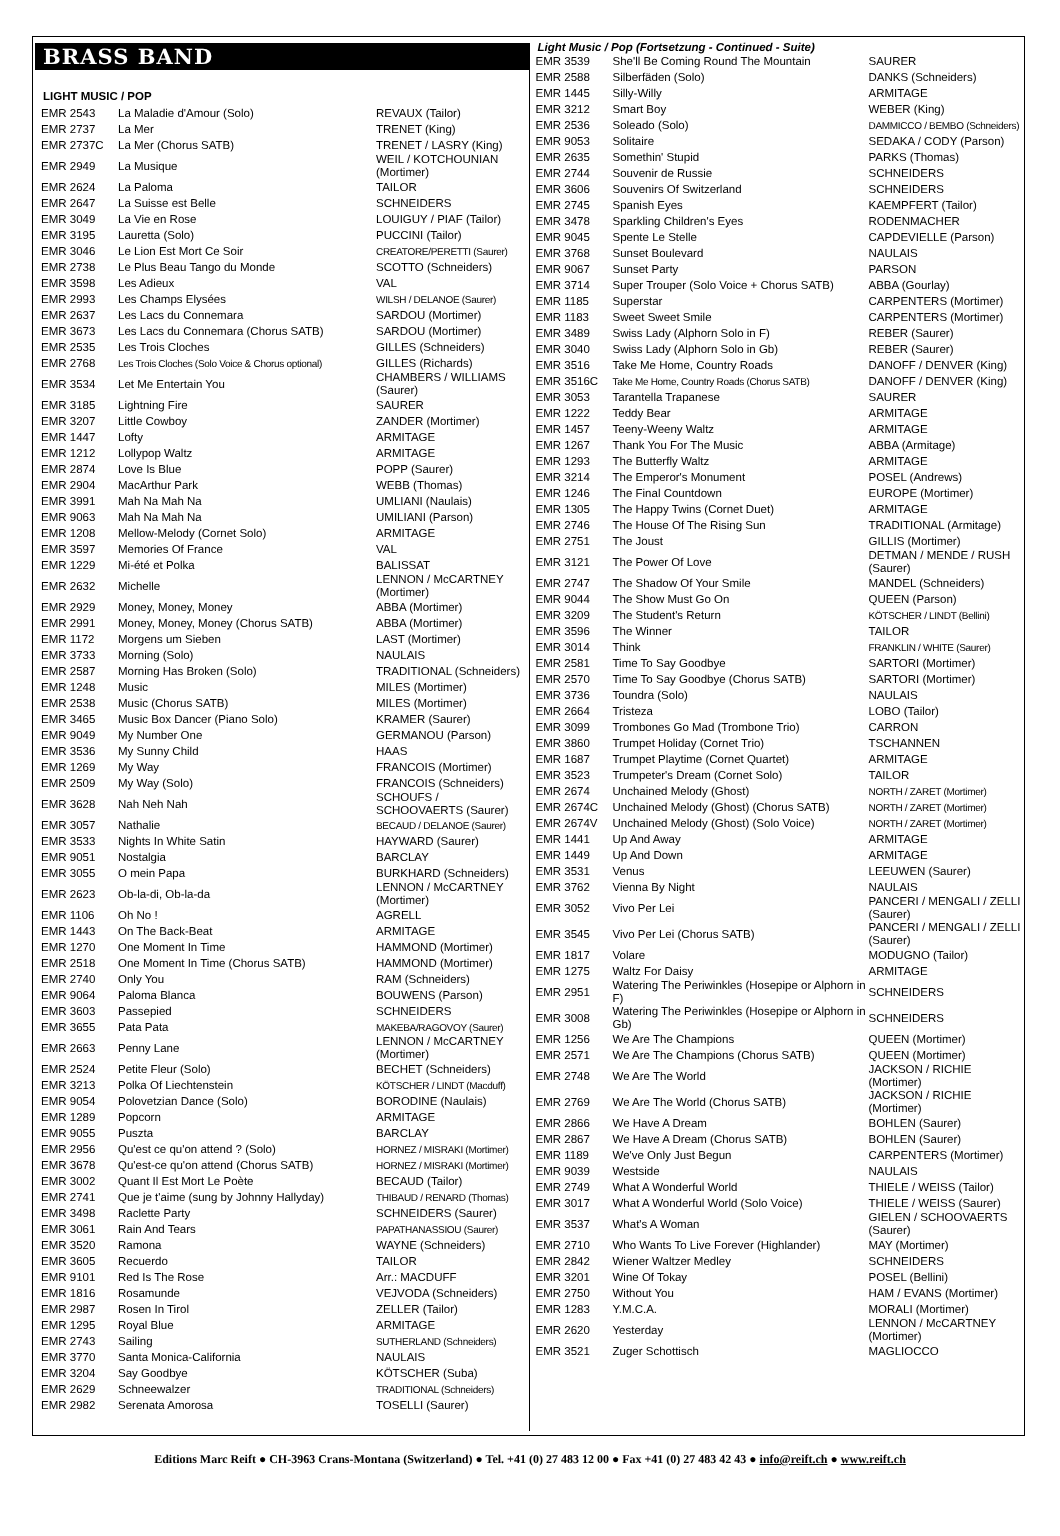BRASS BAND
LIGHT MUSIC / POP
| EMR 2543 | La Maladie d'Amour (Solo) | REVAUX (Tailor) |
| EMR 2737 | La Mer | TRENET (King) |
| EMR 2737C | La Mer (Chorus SATB) | TRENET / LASRY (King) |
| EMR 2949 | La Musique | WEIL / KOTCHOUNIAN (Mortimer) |
| EMR 2624 | La Paloma | TAILOR |
| EMR 2647 | La Suisse est Belle | SCHNEIDERS |
| EMR 3049 | La Vie en Rose | LOUIGUY / PIAF (Tailor) |
| EMR 3195 | Lauretta (Solo) | PUCCINI (Tailor) |
| EMR 3046 | Le Lion Est Mort Ce Soir | CREATORE/PERETTI (Saurer) |
| EMR 2738 | Le Plus Beau Tango du Monde | SCOTTO (Schneiders) |
| EMR 3598 | Les Adieux | VAL |
| EMR 2993 | Les Champs Elysées | WILSH / DELANOE (Saurer) |
| EMR 2637 | Les Lacs du Connemara | SARDOU (Mortimer) |
| EMR 3673 | Les Lacs du Connemara (Chorus SATB) | SARDOU (Mortimer) |
| EMR 2535 | Les Trois Cloches | GILLES (Schneiders) |
| EMR 2768 | Les Trois Cloches (Solo Voice & Chorus optional) | GILLES (Richards) |
| EMR 3534 | Let Me Entertain You | CHAMBERS / WILLIAMS (Saurer) |
| EMR 3185 | Lightning Fire | SAURER |
| EMR 3207 | Little Cowboy | ZANDER (Mortimer) |
| EMR 1447 | Lofty | ARMITAGE |
| EMR 1212 | Lollypop Waltz | ARMITAGE |
| EMR 2874 | Love Is Blue | POPP (Saurer) |
| EMR 2904 | MacArthur Park | WEBB (Thomas) |
| EMR 3991 | Mah Na Mah Na | UMLIANI (Naulais) |
| EMR 9063 | Mah Na Mah Na | UMILIANI (Parson) |
| EMR 1208 | Mellow-Melody (Cornet Solo) | ARMITAGE |
| EMR 3597 | Memories Of France | VAL |
| EMR 1229 | Mi-été et Polka | BALISSAT |
| EMR 2632 | Michelle | LENNON / McCARTNEY (Mortimer) |
| EMR 2929 | Money, Money, Money | ABBA (Mortimer) |
| EMR 2991 | Money, Money, Money (Chorus SATB) | ABBA (Mortimer) |
| EMR 1172 | Morgens um Sieben | LAST (Mortimer) |
| EMR 3733 | Morning (Solo) | NAULAIS |
| EMR 2587 | Morning Has Broken (Solo) | TRADITIONAL (Schneiders) |
| EMR 1248 | Music | MILES (Mortimer) |
| EMR 2538 | Music (Chorus SATB) | MILES (Mortimer) |
| EMR 3465 | Music Box Dancer (Piano Solo) | KRAMER (Saurer) |
| EMR 9049 | My Number One | GERMANOU (Parson) |
| EMR 3536 | My Sunny Child | HAAS |
| EMR 1269 | My Way | FRANCOIS (Mortimer) |
| EMR 2509 | My Way (Solo) | FRANCOIS (Schneiders) |
| EMR 3628 | Nah Neh Nah | SCHOUFS / SCHOOVAERTS (Saurer) |
| EMR 3057 | Nathalie | BECAUD / DELANOE (Saurer) |
| EMR 3533 | Nights In White Satin | HAYWARD (Saurer) |
| EMR 9051 | Nostalgia | BARCLAY |
| EMR 3055 | O mein Papa | BURKHARD (Schneiders) |
| EMR 2623 | Ob-la-di, Ob-la-da | LENNON / McCARTNEY (Mortimer) |
| EMR 1106 | Oh No ! | AGRELL |
| EMR 1443 | On The Back-Beat | ARMITAGE |
| EMR 1270 | One Moment In Time | HAMMOND (Mortimer) |
| EMR 2518 | One Moment In Time (Chorus SATB) | HAMMOND (Mortimer) |
| EMR 2740 | Only You | RAM (Schneiders) |
| EMR 9064 | Paloma Blanca | BOUWENS (Parson) |
| EMR 3603 | Passepied | SCHNEIDERS |
| EMR 3655 | Pata Pata | MAKEBA/RAGOVOY (Saurer) |
| EMR 2663 | Penny Lane | LENNON / McCARTNEY (Mortimer) |
| EMR 2524 | Petite Fleur (Solo) | BECHET (Schneiders) |
| EMR 3213 | Polka Of Liechtenstein | KÖTSCHER / LINDT (Macduff) |
| EMR 9054 | Polovetzian Dance (Solo) | BORODINE (Naulais) |
| EMR 1289 | Popcorn | ARMITAGE |
| EMR 9055 | Puszta | BARCLAY |
| EMR 2956 | Qu'est ce qu'on attend ? (Solo) | HORNEZ / MISRAKI (Mortimer) |
| EMR 3678 | Qu'est-ce qu'on attend (Chorus SATB) | HORNEZ / MISRAKI (Mortimer) |
| EMR 3002 | Quant Il Est Mort Le Poète | BECAUD (Tailor) |
| EMR 2741 | Que je t'aime (sung by Johnny Hallyday) | THIBAUD / RENARD (Thomas) |
| EMR 3498 | Raclette Party | SCHNEIDERS (Saurer) |
| EMR 3061 | Rain And Tears | PAPATHANASSIOU (Saurer) |
| EMR 3520 | Ramona | WAYNE (Schneiders) |
| EMR 3605 | Recuerdo | TAILOR |
| EMR 9101 | Red Is The Rose | Arr.: MACDUFF |
| EMR 1816 | Rosamunde | VEJVODA (Schneiders) |
| EMR 2987 | Rosen In Tirol | ZELLER (Tailor) |
| EMR 1295 | Royal Blue | ARMITAGE |
| EMR 2743 | Sailing | SUTHERLAND (Schneiders) |
| EMR 3770 | Santa Monica-California | NAULAIS |
| EMR 3204 | Say Goodbye | KÖTSCHER (Suba) |
| EMR 2629 | Schneewalzer | TRADITIONAL (Schneiders) |
| EMR 2982 | Serenata Amorosa | TOSELLI (Saurer) |
Light Music / Pop (Fortsetzung - Continued - Suite)
| EMR 3539 | She'll Be Coming Round The Mountain | SAURER |
| EMR 2588 | Silberfäden (Solo) | DANKS (Schneiders) |
| EMR 1445 | Silly-Willy | ARMITAGE |
| EMR 3212 | Smart Boy | WEBER (King) |
| EMR 2536 | Soleado (Solo) | DAMMICCO / BEMBO (Schneiders) |
| EMR 9053 | Solitaire | SEDAKA / CODY (Parson) |
| EMR 2635 | Somethin' Stupid | PARKS (Thomas) |
| EMR 2744 | Souvenir de Russie | SCHNEIDERS |
| EMR 3606 | Souvenirs Of Switzerland | SCHNEIDERS |
| EMR 2745 | Spanish Eyes | KAEMPFERT (Tailor) |
| EMR 3478 | Sparkling Children's Eyes | RODENMACHER |
| EMR 9045 | Spente Le Stelle | CAPDEVIELLE (Parson) |
| EMR 3768 | Sunset Boulevard | NAULAIS |
| EMR 9067 | Sunset Party | PARSON |
| EMR 3714 | Super Trouper (Solo Voice + Chorus SATB) | ABBA (Gourlay) |
| EMR 1185 | Superstar | CARPENTERS (Mortimer) |
| EMR 1183 | Sweet Sweet Smile | CARPENTERS (Mortimer) |
| EMR 3489 | Swiss Lady (Alphorn Solo in F) | REBER (Saurer) |
| EMR 3040 | Swiss Lady (Alphorn Solo in Gb) | REBER (Saurer) |
| EMR 3516 | Take Me Home, Country Roads | DANOFF / DENVER (King) |
| EMR 3516C | Take Me Home, Country Roads (Chorus SATB) | DANOFF / DENVER (King) |
| EMR 3053 | Tarantella Trapanese | SAURER |
| EMR 1222 | Teddy Bear | ARMITAGE |
| EMR 1457 | Teeny-Weeny Waltz | ARMITAGE |
| EMR 1267 | Thank You For The Music | ABBA (Armitage) |
| EMR 1293 | The Butterfly Waltz | ARMITAGE |
| EMR 3214 | The Emperor's Monument | POSEL (Andrews) |
| EMR 1246 | The Final Countdown | EUROPE (Mortimer) |
| EMR 1305 | The Happy Twins (Cornet Duet) | ARMITAGE |
| EMR 2746 | The House Of The Rising Sun | TRADITIONAL (Armitage) |
| EMR 2751 | The Joust | GILLIS (Mortimer) |
| EMR 3121 | The Power Of Love | DETMAN / MENDE / RUSH (Saurer) |
| EMR 2747 | The Shadow Of Your Smile | MANDEL (Schneiders) |
| EMR 9044 | The Show Must Go On | QUEEN (Parson) |
| EMR 3209 | The Student's Return | KÖTSCHER / LINDT (Bellini) |
| EMR 3596 | The Winner | TAILOR |
| EMR 3014 | Think | FRANKLIN / WHITE (Saurer) |
| EMR 2581 | Time To Say Goodbye | SARTORI (Mortimer) |
| EMR 2570 | Time To Say Goodbye (Chorus SATB) | SARTORI (Mortimer) |
| EMR 3736 | Toundra (Solo) | NAULAIS |
| EMR 2664 | Tristeza | LOBO (Tailor) |
| EMR 3099 | Trombones Go Mad (Trombone Trio) | CARRON |
| EMR 3860 | Trumpet Holiday (Cornet Trio) | TSCHANNEN |
| EMR 1687 | Trumpet Playtime (Cornet Quartet) | ARMITAGE |
| EMR 3523 | Trumpeter's Dream (Cornet Solo) | TAILOR |
| EMR 2674 | Unchained Melody (Ghost) | NORTH / ZARET (Mortimer) |
| EMR 2674C | Unchained Melody (Ghost) (Chorus SATB) | NORTH / ZARET (Mortimer) |
| EMR 2674V | Unchained Melody (Ghost) (Solo Voice) | NORTH / ZARET (Mortimer) |
| EMR 1441 | Up And Away | ARMITAGE |
| EMR 1449 | Up And Down | ARMITAGE |
| EMR 3531 | Venus | LEEUWEN (Saurer) |
| EMR 3762 | Vienna By Night | NAULAIS |
| EMR 3052 | Vivo Per Lei | PANCERI / MENGALI / ZELLI (Saurer) |
| EMR 3545 | Vivo Per Lei (Chorus SATB) | PANCERI / MENGALI / ZELLI (Saurer) |
| EMR 1817 | Volare | MODUGNO (Tailor) |
| EMR 1275 | Waltz For Daisy | ARMITAGE |
| EMR 2951 | Watering The Periwinkles (Hosepipe or Alphorn in F) | SCHNEIDERS |
| EMR 3008 | Watering The Periwinkles (Hosepipe or Alphorn in Gb) | SCHNEIDERS |
| EMR 1256 | We Are The Champions | QUEEN (Mortimer) |
| EMR 2571 | We Are The Champions (Chorus SATB) | QUEEN (Mortimer) |
| EMR 2748 | We Are The World | JACKSON / RICHIE (Mortimer) |
| EMR 2769 | We Are The World (Chorus SATB) | JACKSON / RICHIE (Mortimer) |
| EMR 2866 | We Have A Dream | BOHLEN (Saurer) |
| EMR 2867 | We Have A Dream (Chorus SATB) | BOHLEN (Saurer) |
| EMR 1189 | We've Only Just Begun | CARPENTERS (Mortimer) |
| EMR 9039 | Westside | NAULAIS |
| EMR 2749 | What A Wonderful World | THIELE / WEISS (Tailor) |
| EMR 3017 | What A Wonderful World (Solo Voice) | THIELE / WEISS (Saurer) |
| EMR 3537 | What's A Woman | GIELEN / SCHOOVAERTS (Saurer) |
| EMR 2710 | Who Wants To Live Forever (Highlander) | MAY (Mortimer) |
| EMR 2842 | Wiener Waltzer Medley | SCHNEIDERS |
| EMR 3201 | Wine Of Tokay | POSEL (Bellini) |
| EMR 2750 | Without You | HAM / EVANS (Mortimer) |
| EMR 1283 | Y.M.C.A. | MORALI (Mortimer) |
| EMR 2620 | Yesterday | LENNON / McCARTNEY (Mortimer) |
| EMR 3521 | Zuger Schottisch | MAGLIOCCO |
Editions Marc Reift ● CH-3963 Crans-Montana (Switzerland) ● Tel. +41 (0) 27 483 12 00 ● Fax +41 (0) 27 483 42 43 ● info@reift.ch ● www.reift.ch